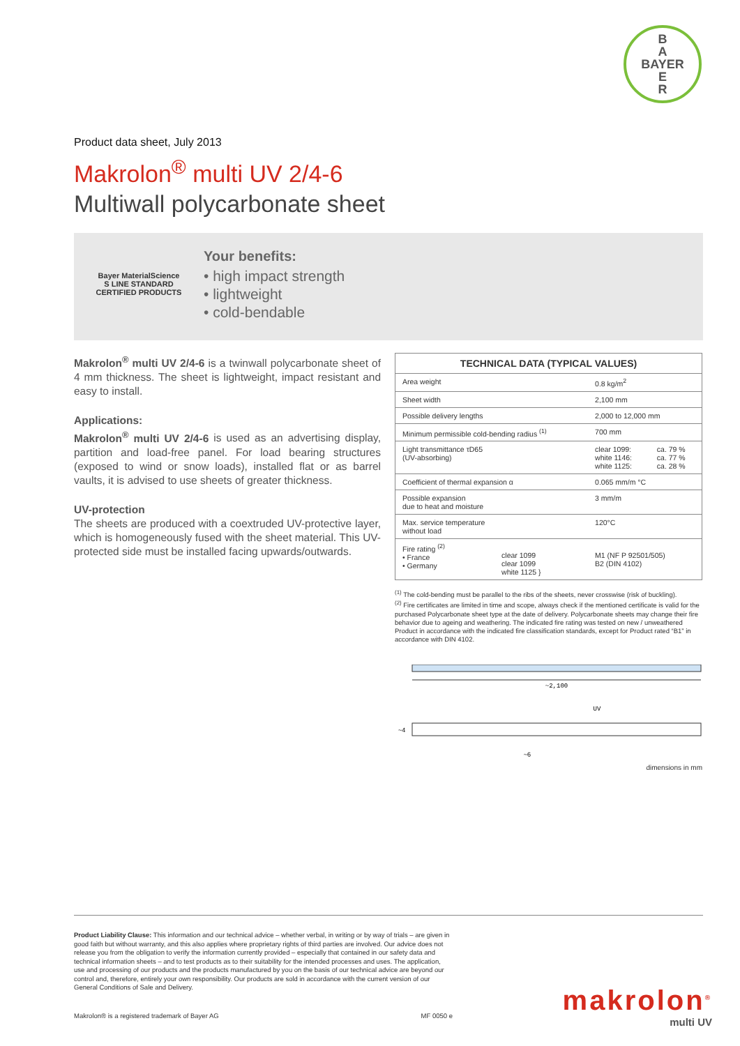B
A
BAYER
E
R
Product data sheet, July 2013
Makrolon<sup>®</sup> multi UV 2/4-6
Multiwall polycarbonate sheet
Bayer MaterialScience
S LINE STANDARD
CERTIFIED PRODUCTS
Your benefits:
• high impact strength
• lightweight
• cold-bendable
Makrolon<sup>®</sup> multi UV 2/4-6 is a twinwall polycarbonate sheet of 4 mm thickness. The sheet is lightweight, impact resistant and easy to install.
Applications:
Makrolon<sup>®</sup> multi UV 2/4-6 is used as an advertising display, partition and load-free panel. For load bearing structures (exposed to wind or snow loads), installed flat or as barrel vaults, it is advised to use sheets of greater thickness.
UV-protection
The sheets are produced with a coextruded UV-protective layer, which is homogeneously fused with the sheet material. This UV-protected side must be installed facing upwards/outwards.
| TECHNICAL DATA (TYPICAL VALUES) | | | |
| --- | --- | --- | --- |
| Area weight | | 0.8 kg/m<sup>2</sup> | |
| Sheet width | | 2,100 mm | |
| Possible delivery lengths | | 2,000 to 12,000 mm | |
| Minimum permissible cold-bending radius <sup>(1)</sup> | | 700 mm | |
| Light transmittance τD65 (UV-absorbing) | | clear 1099: white 1146: white 1125: | ca. 79 % ca. 77 % ca. 28 % |
| Coefficient of thermal expansion α | | 0.065 mm/m °C | |
| Possible expansion due to heat and moisture | | 3 mm/m | |
| Max. service temperature without load | | 120°C | |
| Fire rating <sup>(2)</sup> • France • Germany | clear 1099 clear 1099 white 1125 } | M1 (NF P 92501/505) B2 (DIN 4102) | |
<sup>(1)</sup> The cold-bending must be parallel to the ribs of the sheets, never crosswise (risk of buckling).
<sup>(2)</sup> Fire certificates are limited in time and scope, always check if the mentioned certificate is valid for the purchased Polycarbonate sheet type at the date of delivery. Polycarbonate sheets may change their fire behavior due to ageing and weathering. The indicated fire rating was tested on new / unweathered Product in accordance with the indicated fire classification standards, except for Product rated “B1” in accordance with DIN 4102.
~2,100
UV
~6
~4
dimensions in mm
Product Liability Clause: This information and our technical advice – whether verbal, in writing or by way of trials – are given in good faith but without warranty, and this also applies where proprietary rights of third parties are involved. Our advice does not release you from the obligation to verify the information currently provided – especially that contained in our safety data and technical information sheets – and to test products as to their suitability for the intended processes and uses. The application, use and processing of our products and the products manufactured by you on the basis of our technical advice are beyond our control and, therefore, entirely your own responsibility. Our products are sold in accordance with the current version of our General Conditions of Sale and Delivery.
Makrolon® is a registered trademark of Bayer AG MF 0050 e
makrolon<sup>®</sup>
multi UV